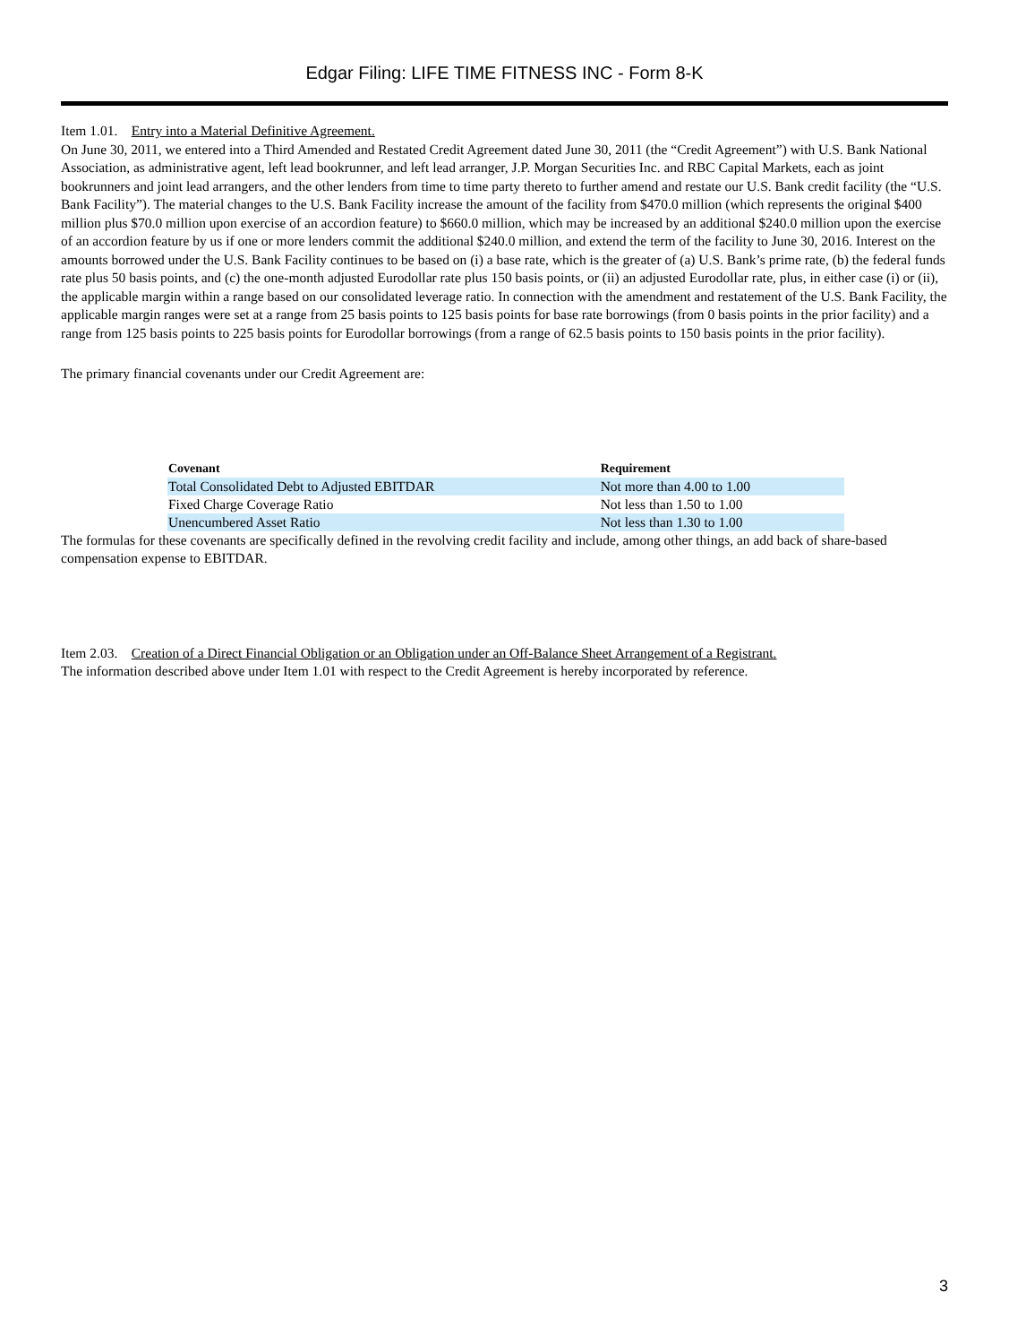Edgar Filing: LIFE TIME FITNESS INC - Form 8-K
Item 1.01. Entry into a Material Definitive Agreement.
On June 30, 2011, we entered into a Third Amended and Restated Credit Agreement dated June 30, 2011 (the “Credit Agreement”) with U.S. Bank National Association, as administrative agent, left lead bookrunner, and left lead arranger, J.P. Morgan Securities Inc. and RBC Capital Markets, each as joint bookrunners and joint lead arrangers, and the other lenders from time to time party thereto to further amend and restate our U.S. Bank credit facility (the “U.S. Bank Facility”). The material changes to the U.S. Bank Facility increase the amount of the facility from $470.0 million (which represents the original $400 million plus $70.0 million upon exercise of an accordion feature) to $660.0 million, which may be increased by an additional $240.0 million upon the exercise of an accordion feature by us if one or more lenders commit the additional $240.0 million, and extend the term of the facility to June 30, 2016. Interest on the amounts borrowed under the U.S. Bank Facility continues to be based on (i) a base rate, which is the greater of (a) U.S. Bank’s prime rate, (b) the federal funds rate plus 50 basis points, and (c) the one-month adjusted Eurodollar rate plus 150 basis points, or (ii) an adjusted Eurodollar rate, plus, in either case (i) or (ii), the applicable margin within a range based on our consolidated leverage ratio. In connection with the amendment and restatement of the U.S. Bank Facility, the applicable margin ranges were set at a range from 25 basis points to 125 basis points for base rate borrowings (from 0 basis points in the prior facility) and a range from 125 basis points to 225 basis points for Eurodollar borrowings (from a range of 62.5 basis points to 150 basis points in the prior facility).
The primary financial covenants under our Credit Agreement are:
| Covenant | Requirement |
| --- | --- |
| Total Consolidated Debt to Adjusted EBITDAR | Not more than 4.00 to 1.00 |
| Fixed Charge Coverage Ratio | Not less than 1.50 to 1.00 |
| Unencumbered Asset Ratio | Not less than 1.30 to 1.00 |
The formulas for these covenants are specifically defined in the revolving credit facility and include, among other things, an add back of share-based compensation expense to EBITDAR.
Item 2.03. Creation of a Direct Financial Obligation or an Obligation under an Off-Balance Sheet Arrangement of a Registrant.
The information described above under Item 1.01 with respect to the Credit Agreement is hereby incorporated by reference.
3